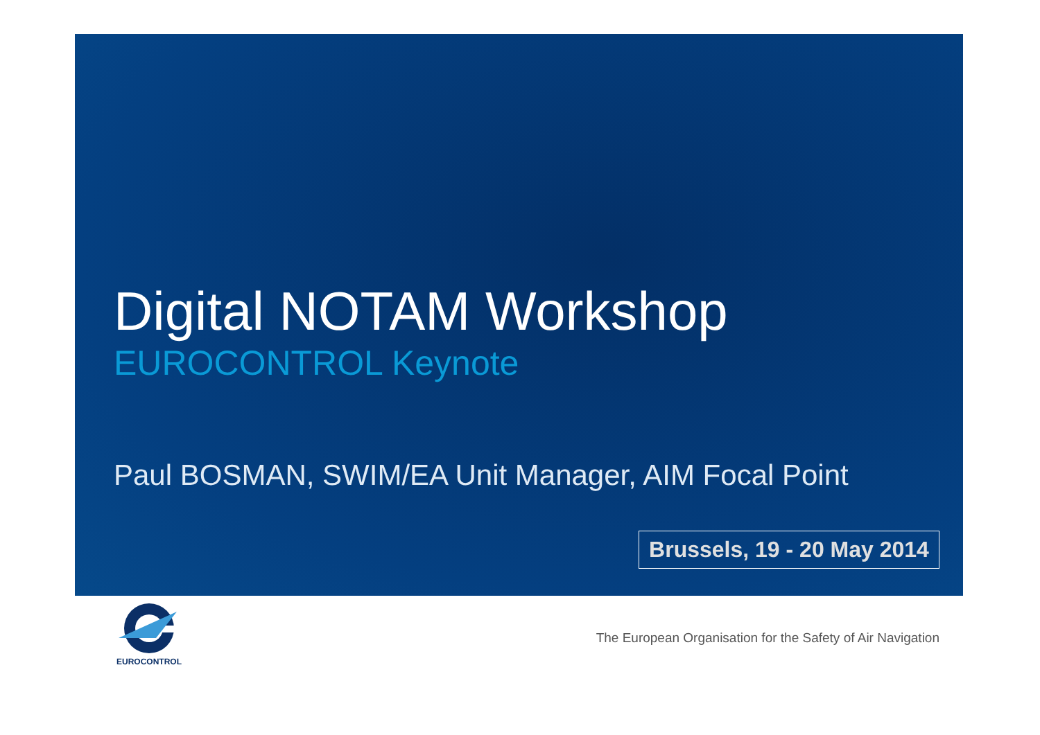Digital NOTAM Workshop
EUROCONTROL Keynote
Paul BOSMAN, SWIM/EA Unit Manager, AIM Focal Point
Brussels, 19 - 20 May 2014
EUROCONTROL
The European Organisation for the Safety of Air Navigation